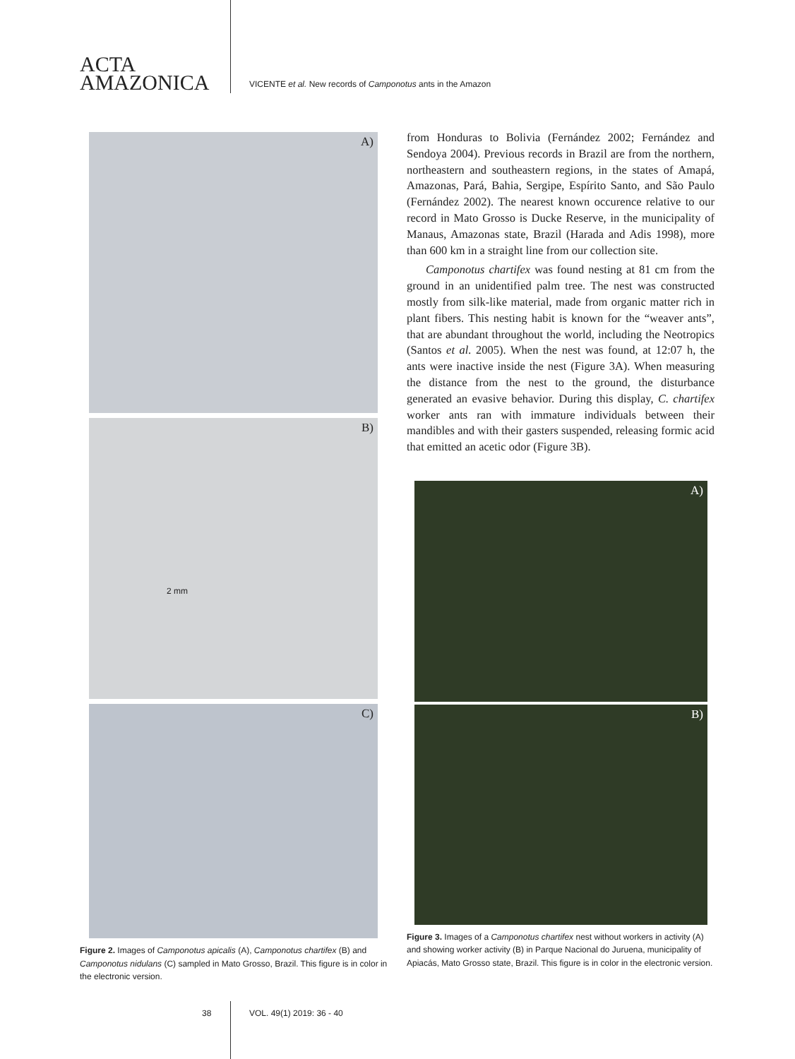ACTA
AMAZONICA
VICENTE et al. New records of Camponotus ants in the Amazon
A)
B)
2 mm
C)
Figure 2. Images of Camponotus apicalis (A), Camponotus chartifex (B) and Camponotus nidulans (C) sampled in Mato Grosso, Brazil. This figure is in color in the electronic version.
from Honduras to Bolivia (Fernández 2002; Fernández and Sendoya 2004). Previous records in Brazil are from the northern, northeastern and southeastern regions, in the states of Amapá, Amazonas, Pará, Bahia, Sergipe, Espírito Santo, and São Paulo (Fernández 2002). The nearest known occurence relative to our record in Mato Grosso is Ducke Reserve, in the municipality of Manaus, Amazonas state, Brazil (Harada and Adis 1998), more than 600 km in a straight line from our collection site.
Camponotus chartifex was found nesting at 81 cm from the ground in an unidentified palm tree. The nest was constructed mostly from silk-like material, made from organic matter rich in plant fibers. This nesting habit is known for the “weaver ants”, that are abundant throughout the world, including the Neotropics (Santos et al. 2005). When the nest was found, at 12:07 h, the ants were inactive inside the nest (Figure 3A). When measuring the distance from the nest to the ground, the disturbance generated an evasive behavior. During this display, C. chartifex worker ants ran with immature individuals between their mandibles and with their gasters suspended, releasing formic acid that emitted an acetic odor (Figure 3B).
A)
B)
Figure 3. Images of a Camponotus chartifex nest without workers in activity (A) and showing worker activity (B) in Parque Nacional do Juruena, municipality of Apiacás, Mato Grosso state, Brazil. This figure is in color in the electronic version.
38 VOL. 49(1) 2019: 36 - 40